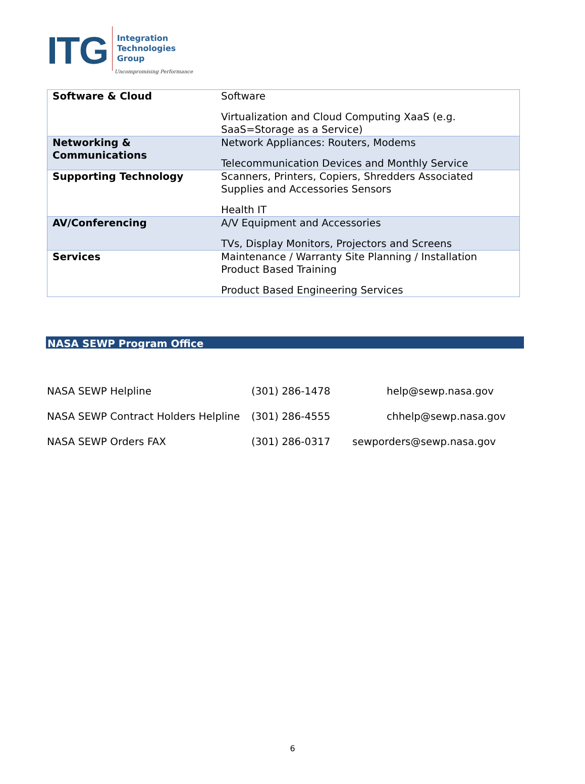ITG
Integration
Technologies
Group
Uncompromising Performance
| Software & Cloud | Software Virtualization and Cloud Computing XaaS (e.g. SaaS=Storage as a Service) |
| Networking & Communications | Network Appliances: Routers, Modems Telecommunication Devices and Monthly Service |
| Supporting Technology | Scanners, Printers, Copiers, Shredders Associated Supplies and Accessories Sensors Health IT |
| AV/Conferencing | A/V Equipment and Accessories TVs, Display Monitors, Projectors and Screens |
| Services | Maintenance / Warranty Site Planning / Installation Product Based Training Product Based Engineering Services |
NASA SEWP Program Office
| NASA SEWP Helpline | (301) 286-1478 | help@sewp.nasa.gov |
| NASA SEWP Contract Holders Helpline | (301) 286-4555 | chhelp@sewp.nasa.gov |
| NASA SEWP Orders FAX | (301) 286-0317 | sewporders@sewp.nasa.gov |
6